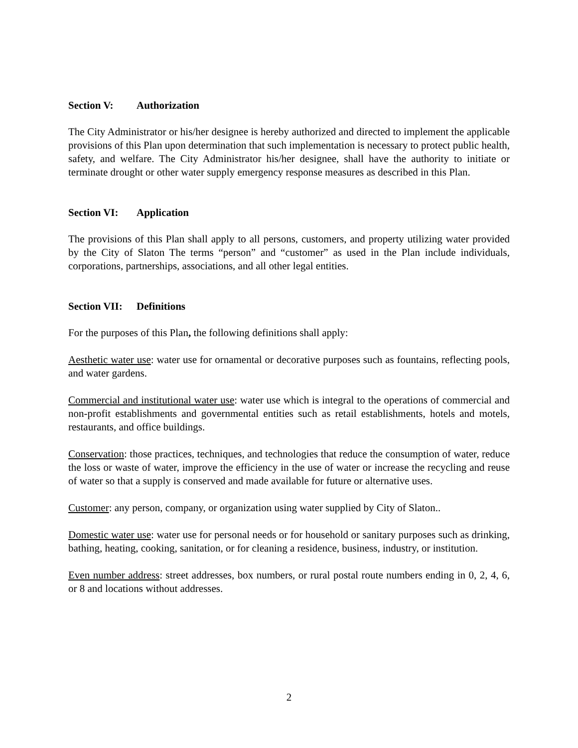Section V: Authorization
The City Administrator or his/her designee is hereby authorized and directed to implement the applicable provisions of this Plan upon determination that such implementation is necessary to protect public health, safety, and welfare. The City Administrator his/her designee, shall have the authority to initiate or terminate drought or other water supply emergency response measures as described in this Plan.
Section VI: Application
The provisions of this Plan shall apply to all persons, customers, and property utilizing water provided by the City of Slaton The terms “person” and “customer” as used in the Plan include individuals, corporations, partnerships, associations, and all other legal entities.
Section VII: Definitions
For the purposes of this Plan, the following definitions shall apply:
Aesthetic water use: water use for ornamental or decorative purposes such as fountains, reflecting pools, and water gardens.
Commercial and institutional water use: water use which is integral to the operations of commercial and non-profit establishments and governmental entities such as retail establishments, hotels and motels, restaurants, and office buildings.
Conservation: those practices, techniques, and technologies that reduce the consumption of water, reduce the loss or waste of water, improve the efficiency in the use of water or increase the recycling and reuse of water so that a supply is conserved and made available for future or alternative uses.
Customer: any person, company, or organization using water supplied by City of Slaton..
Domestic water use: water use for personal needs or for household or sanitary purposes such as drinking, bathing, heating, cooking, sanitation, or for cleaning a residence, business, industry, or institution.
Even number address: street addresses, box numbers, or rural postal route numbers ending in 0, 2, 4, 6, or 8 and locations without addresses.
2